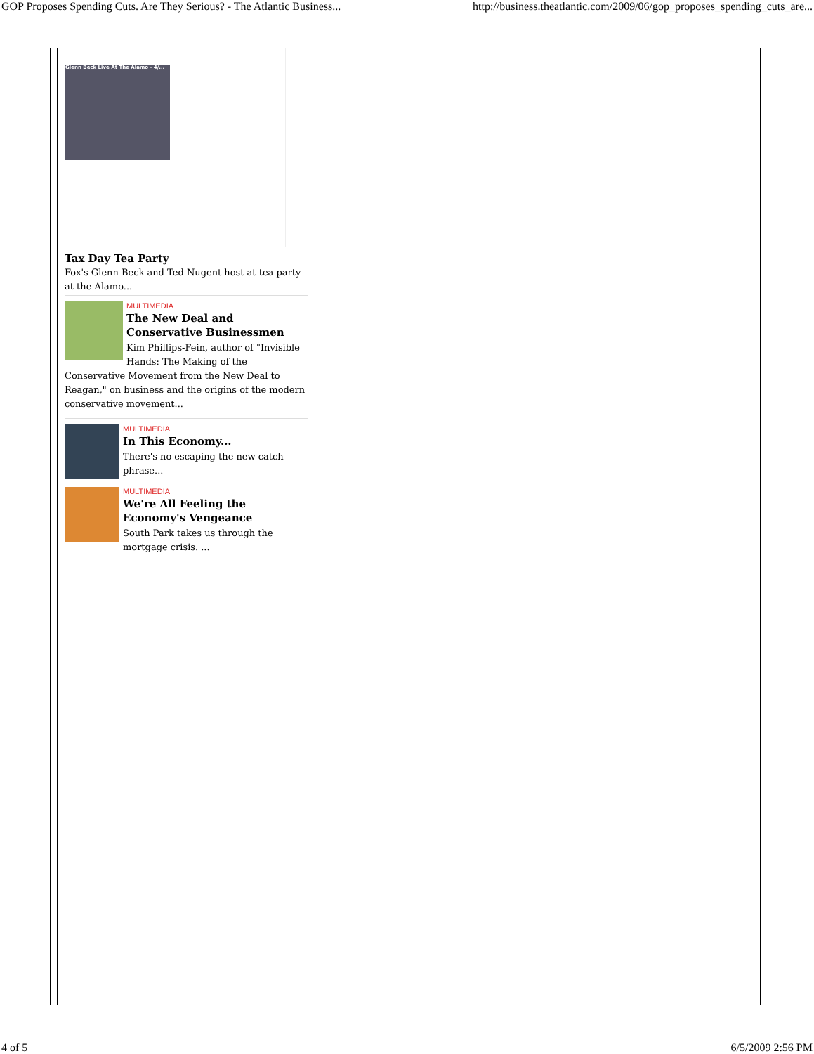GOP Proposes Spending Cuts. Are They Serious? - The Atlantic Business... http://business.theatlantic.com/2009/06/gop_proposes_spending_cuts_are...
Glenn Beck Live At The Alamo - 4/...
Tax Day Tea Party
Fox's Glenn Beck and Ted Nugent host at tea party at the Alamo...
MULTIMEDIA
The New Deal and Conservative Businessmen
Kim Phillips-Fein, author of "Invisible Hands: The Making of the Conservative Movement from the New Deal to Reagan," on business and the origins of the modern conservative movement...
MULTIMEDIA
In This Economy...
There's no escaping the new catch phrase...
MULTIMEDIA
We're All Feeling the Economy's Vengeance
South Park takes us through the mortgage crisis. ...
4 of 5 6/5/2009 2:56 PM